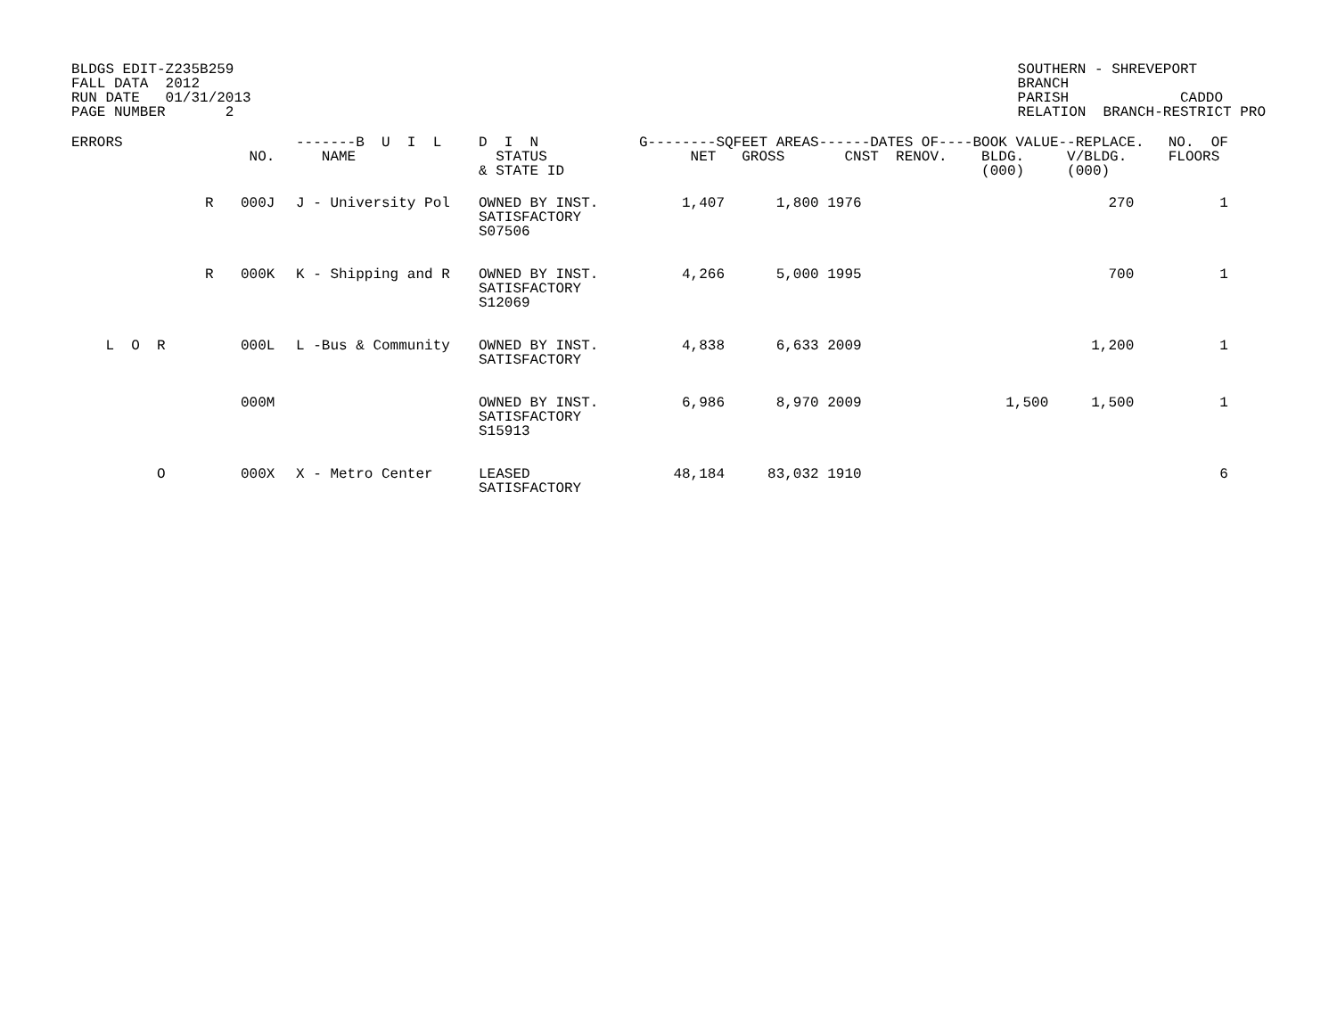BLDGS EDIT-Z235B259 FALL DATA 2012 RUN DATE 01/31/2013 PAGE NUMBER 2
SOUTHERN - SHREVEPORT BRANCH PARISH CADDO RELATION BRANCH-RESTRICT PRO
| ERRORS | | NO. | -------B U I L NAME | D I N STATUS & STATE ID | G--------S NET | QFEET AREAS GROSS | ------DATES OF---- CNST RENOV. | BOOK VALUE--REPLACE. BLDG. V/BLDG. (000) (000) | NO. OF FLOORS |
| --- | --- | --- | --- | --- | --- | --- | --- | --- | --- |
| | R | 000J | J - University Pol | OWNED BY INST. SATISFACTORY S07506 | 1,407 | 1,800 | 1976 | 270 | 1 |
| | R | 000K | K - Shipping and R | OWNED BY INST. SATISFACTORY S12069 | 4,266 | 5,000 | 1995 | 700 | 1 |
| L O R | | 000L | L -Bus & Community | OWNED BY INST. SATISFACTORY | 4,838 | 6,633 | 2009 | 1,200 | 1 |
| | | 000M | | OWNED BY INST. SATISFACTORY S15913 | 6,986 | 8,970 | 2009 | 1,500 1,500 | 1 |
| O | | 000X | X - Metro Center | LEASED SATISFACTORY | 48,184 | 83,032 | 1910 | | 6 |